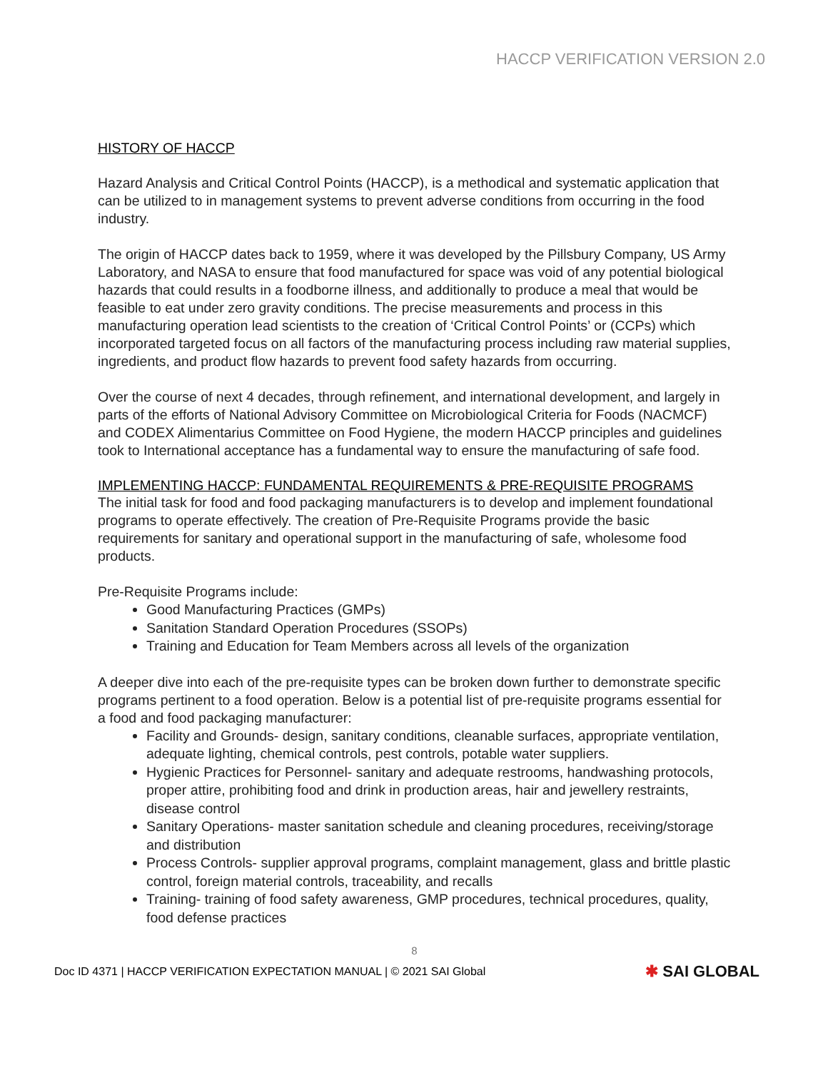HACCP VERIFICATION VERSION 2.0
HISTORY OF HACCP
Hazard Analysis and Critical Control Points (HACCP), is a methodical and systematic application that can be utilized to in management systems to prevent adverse conditions from occurring in the food industry.
The origin of HACCP dates back to 1959, where it was developed by the Pillsbury Company, US Army Laboratory, and NASA to ensure that food manufactured for space was void of any potential biological hazards that could results in a foodborne illness, and additionally to produce a meal that would be feasible to eat under zero gravity conditions. The precise measurements and process in this manufacturing operation lead scientists to the creation of ‘Critical Control Points’ or (CCPs) which incorporated targeted focus on all factors of the manufacturing process including raw material supplies, ingredients, and product flow hazards to prevent food safety hazards from occurring.
Over the course of next 4 decades, through refinement, and international development, and largely in parts of the efforts of National Advisory Committee on Microbiological Criteria for Foods (NACMCF) and CODEX Alimentarius Committee on Food Hygiene, the modern HACCP principles and guidelines took to International acceptance has a fundamental way to ensure the manufacturing of safe food.
IMPLEMENTING HACCP: FUNDAMENTAL REQUIREMENTS & PRE-REQUISITE PROGRAMS
The initial task for food and food packaging manufacturers is to develop and implement foundational programs to operate effectively. The creation of Pre-Requisite Programs provide the basic requirements for sanitary and operational support in the manufacturing of safe, wholesome food products.
Pre-Requisite Programs include:
Good Manufacturing Practices (GMPs)
Sanitation Standard Operation Procedures (SSOPs)
Training and Education for Team Members across all levels of the organization
A deeper dive into each of the pre-requisite types can be broken down further to demonstrate specific programs pertinent to a food operation. Below is a potential list of pre-requisite programs essential for a food and food packaging manufacturer:
Facility and Grounds- design, sanitary conditions, cleanable surfaces, appropriate ventilation, adequate lighting, chemical controls, pest controls, potable water suppliers.
Hygienic Practices for Personnel- sanitary and adequate restrooms, handwashing protocols, proper attire, prohibiting food and drink in production areas, hair and jewellery restraints, disease control
Sanitary Operations- master sanitation schedule and cleaning procedures, receiving/storage and distribution
Process Controls- supplier approval programs, complaint management, glass and brittle plastic control, foreign material controls, traceability, and recalls
Training- training of food safety awareness, GMP procedures, technical procedures, quality, food defense practices
8
Doc ID 4371 | HACCP VERIFICATION EXPECTATION MANUAL | © 2021 SAI Global ✱ SAI GLOBAL